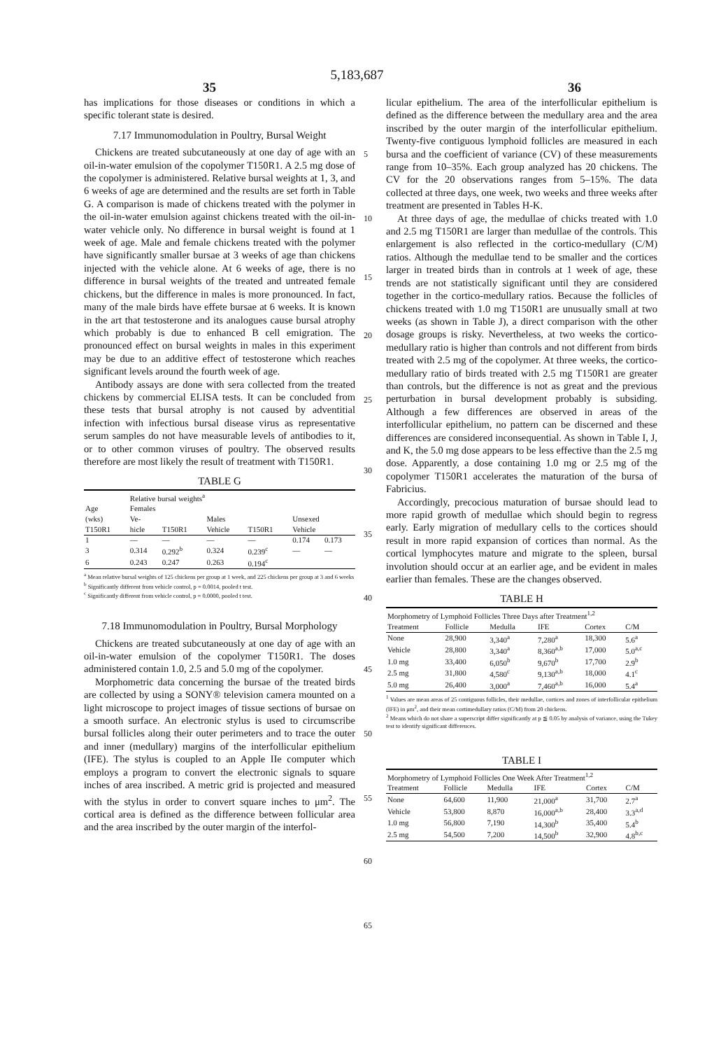5,183,687
35 36
has implications for those diseases or conditions in which a specific tolerant state is desired.
7.17 Immunomodulation in Poultry, Bursal Weight
Chickens are treated subcutaneously at one day of age with an oil-in-water emulsion of the copolymer T150R1. A 2.5 mg dose of the copolymer is administered. Relative bursal weights at 1, 3, and 6 weeks of age are determined and the results are set forth in Table G. A comparison is made of chickens treated with the polymer in the oil-in-water emulsion against chickens treated with the oil-in-water vehicle only. No difference in bursal weight is found at 1 week of age. Male and female chickens treated with the polymer have significantly smaller bursae at 3 weeks of age than chickens injected with the vehicle alone. At 6 weeks of age, there is no difference in bursal weights of the treated and untreated female chickens, but the difference in males is more pronounced. In fact, many of the male birds have effete bursae at 6 weeks. It is known in the art that testosterone and its analogues cause bursal atrophy which probably is due to enhanced B cell emigration. The pronounced effect on bursal weights in males in this experiment may be due to an additive effect of testosterone which reaches significant levels around the fourth week of age.
Antibody assays are done with sera collected from the treated chickens by commercial ELISA tests. It can be concluded from these tests that bursal atrophy is not caused by adventitial infection with infectious bursal disease virus as representative serum samples do not have measurable levels of antibodies to it, or to other common viruses of poultry. The observed results therefore are most likely the result of treatment with T150R1.
TABLE G
| | Relative bursal weights<sup>a</sup> | | | | | |
| --- | --- | --- | --- | --- | --- | --- |
| Age | Females | | | | | |
| (wks) | Ve- | | Males | | Unsexed | |
| T150R1 | hicle | T150R1 | Vehicle | T150R1 | Vehicle | |
| 1 | — | — | — | — | 0.174 | 0.173 |
| 3 | 0.314 | 0.292<sup>b</sup> | 0.324 | 0.239<sup>c</sup> | — | — |
| 6 | 0.243 | 0.247 | 0.263 | 0.194<sup>c</sup> | | |
<sup>a</sup> Mean relative bursal weights of 125 chickens per group at 1 week, and 225 chickens per group at 3 and 6 weeks
<sup>b</sup> Significantly different from vehicle control, p = 0.0014, pooled t test.
<sup>c</sup> Significantly different from vehicle control, p = 0.0000, pooled t test.
7.18 Immunomodulation in Poultry, Bursal Morphology
Chickens are treated subcutaneously at one day of age with an oil-in-water emulsion of the copolymer T150R1. The doses administered contain 1.0, 2.5 and 5.0 mg of the copolymer.
Morphometric data concerning the bursae of the treated birds are collected by using a SONY® television camera mounted on a light microscope to project images of tissue sections of bursae on a smooth surface. An electronic stylus is used to circumscribe bursal follicles along their outer perimeters and to trace the outer and inner (medullary) margins of the interfollicular epithelium (IFE). The stylus is coupled to an Apple IIe computer which employs a program to convert the electronic signals to square inches of area inscribed. A metric grid is projected and measured with the stylus in order to convert square inches to μm<sup>2</sup>. The cortical area is defined as the difference between follicular area and the area inscribed by the outer margin of the interfol-
5
10
15
20
25
30
35
40
45
50
55
60
65
licular epithelium. The area of the interfollicular epithelium is defined as the difference between the medullary area and the area inscribed by the outer margin of the interfollicular epithelium. Twenty-five contiguous lymphoid follicles are measured in each bursa and the coefficient of variance (CV) of these measurements range from 10–35%. Each group analyzed has 20 chickens. The CV for the 20 observations ranges from 5–15%. The data collected at three days, one week, two weeks and three weeks after treatment are presented in Tables H-K.
At three days of age, the medullae of chicks treated with 1.0 and 2.5 mg T150R1 are larger than medullae of the controls. This enlargement is also reflected in the cortico-medullary (C/M) ratios. Although the medullae tend to be smaller and the cortices larger in treated birds than in controls at 1 week of age, these trends are not statistically significant until they are considered together in the cortico-medullary ratios. Because the follicles of chickens treated with 1.0 mg T150R1 are unusually small at two weeks (as shown in Table J), a direct comparison with the other dosage groups is risky. Nevertheless, at two weeks the cortico-medullary ratio is higher than controls and not different from birds treated with 2.5 mg of the copolymer. At three weeks, the cortico-medullary ratio of birds treated with 2.5 mg T150R1 are greater than controls, but the difference is not as great and the previous perturbation in bursal development probably is subsiding. Although a few differences are observed in areas of the interfollicular epithelium, no pattern can be discerned and these differences are considered inconsequential. As shown in Table I, J, and K, the 5.0 mg dose appears to be less effective than the 2.5 mg dose. Apparently, a dose containing 1.0 mg or 2.5 mg of the copolymer T150R1 accelerates the maturation of the bursa of Fabricius.
Accordingly, precocious maturation of bursae should lead to more rapid growth of medullae which should begin to regress early. Early migration of medullary cells to the cortices should result in more rapid expansion of cortices than normal. As the cortical lymphocytes mature and migrate to the spleen, bursal involution should occur at an earlier age, and be evident in males earlier than females. These are the changes observed.
TABLE H
| Morphometry of Lymphoid Follicles Three Days after Treatment<sup>1,2</sup> | | | | | |
| --- | --- | --- | --- | --- | --- |
| Treatment | Follicle | Medulla | IFE | Cortex | C/M |
| None | 28,900 | 3,340<sup>a</sup> | 7,280<sup>a</sup> | 18,300 | 5.6<sup>a</sup> |
| Vehicle | 28,800 | 3,340<sup>a</sup> | 8,360<sup>a,b</sup> | 17,000 | 5.0<sup>a,c</sup> |
| 1.0 mg | 33,400 | 6,050<sup>b</sup> | 9,670<sup>b</sup> | 17,700 | 2.9<sup>b</sup> |
| 2.5 mg | 31,800 | 4,580<sup>c</sup> | 9,130<sup>a,b</sup> | 18,000 | 4.1<sup>c</sup> |
| 5.0 mg | 26,400 | 3,000<sup>a</sup> | 7,460<sup>a,b</sup> | 16,000 | 5.4<sup>a</sup> |
<sup>1</sup> Values are mean areas of 25 contiguous follicles, their medullae, cortices and zones of interfollicular epithelium (IFE) in μm<sup>2</sup>, and their mean cortimedullary ratios (C/M) from 20 chickens.
<sup>2</sup> Means which do not share a superscript differ significantly at p ≦ 0.05 by analysis of variance, using the Tukey test to identify significant differences.
TABLE I
| Morphometry of Lymphoid Follicles One Week After Treatment<sup>1,2</sup> | | | | | |
| --- | --- | --- | --- | --- | --- |
| Treatment | Follicle | Medulla | IFE | Cortex | C/M |
| None | 64,600 | 11,900 | 21,000<sup>a</sup> | 31,700 | 2.7<sup>a</sup> |
| Vehicle | 53,800 | 8,870 | 16,000<sup>a,b</sup> | 28,400 | 3.3<sup>a,d</sup> |
| 1.0 mg | 56,800 | 7,190 | 14,300<sup>b</sup> | 35,400 | 5.4<sup>b</sup> |
| 2.5 mg | 54,500 | 7,200 | 14,500<sup>b</sup> | 32,900 | 4.8<sup>b,c</sup> |